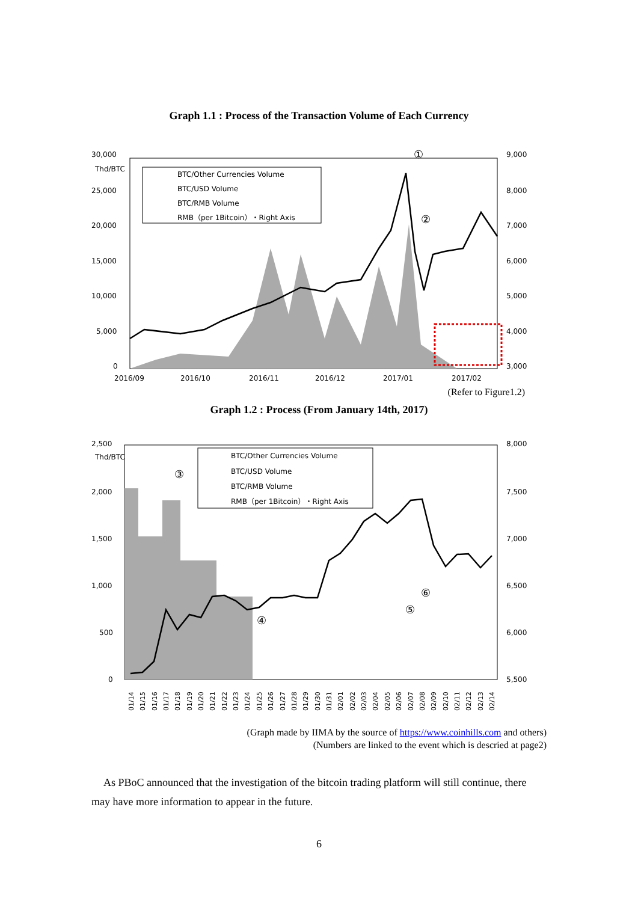Graph 1.1 : Process of the Transaction Volume of Each Currency
30,000
Thd/BTC
25,000
20,000
15,000
10,000
5,000
0
9,000
8,000
7,000
6,000
5,000
4,000
3,000
BTC/Other Currencies Volume
BTC/USD Volume
BTC/RMB Volume
RMB（per 1Bitcoin）・Right Axis
①
②
2016/09
2016/10
2016/11
2016/12
2017/01
2017/02
(Refer to Figure1.2)
Graph 1.2 : Process (From January 14th, 2017)
2,500
Thd/BTC
2,000
1,500
1,000
500
0
8,000
7,500
7,000
6,500
6,000
5,500
BTC/Other Currencies Volume
BTC/USD Volume
BTC/RMB Volume
RMB（per 1Bitcoin）・Right Axis
③
④
⑤
⑥
01/14
01/15
01/16
01/17
01/18
01/19
01/20
01/21
01/22
01/23
01/24
01/25
01/26
01/27
01/28
01/29
01/30
01/31
02/01
02/02
02/03
02/04
02/05
02/06
02/07
02/08
02/09
02/10
02/11
02/12
02/13
02/14
(Graph made by IIMA by the source of https://www.coinhills.com and others)
(Numbers are linked to the event which is descried at page2)
As PBoC announced that the investigation of the bitcoin trading platform will still continue, there may have more information to appear in the future.
6